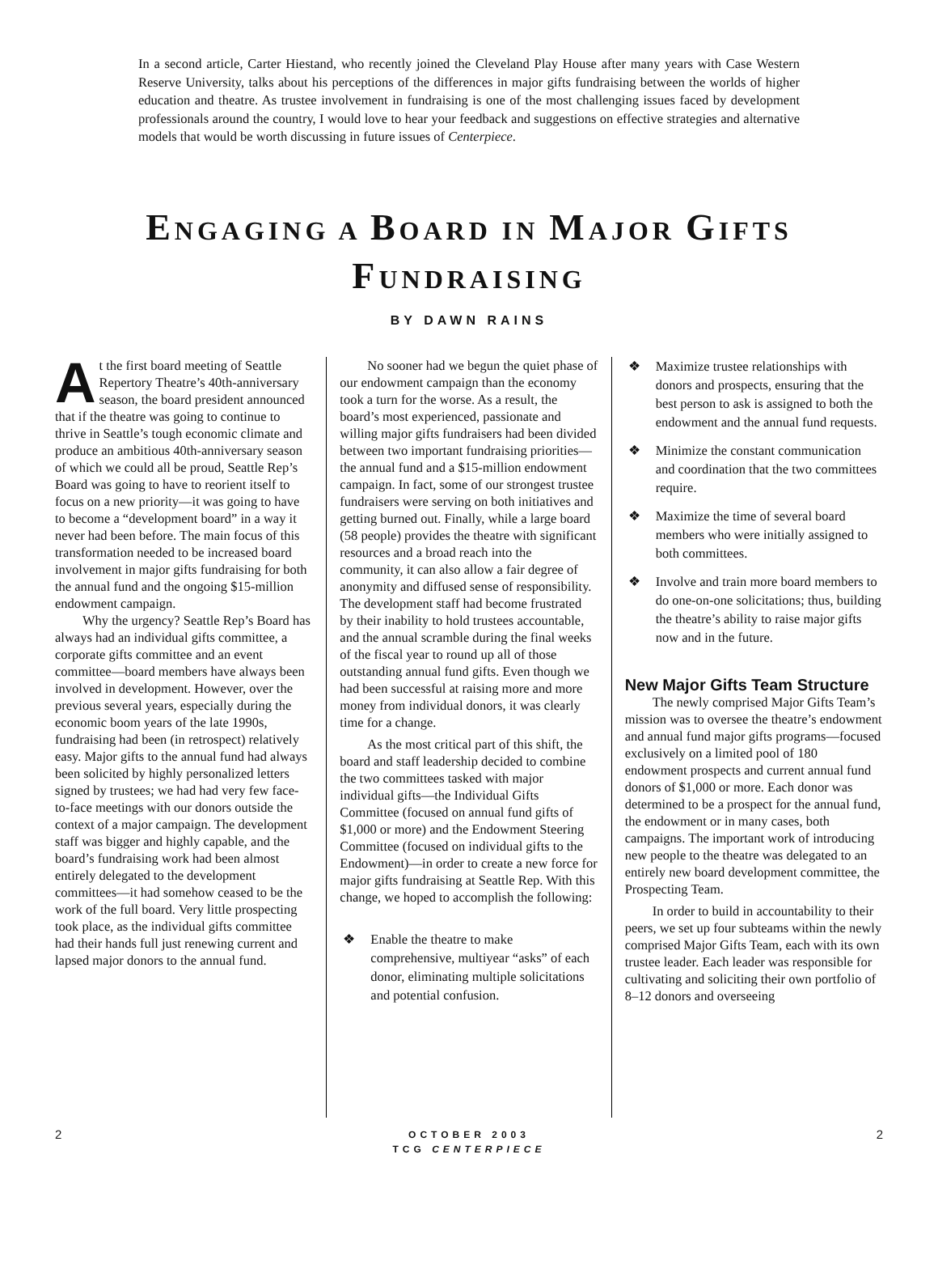In a second article, Carter Hiestand, who recently joined the Cleveland Play House after many years with Case Western Reserve University, talks about his perceptions of the differences in major gifts fundraising between the worlds of higher education and theatre. As trustee involvement in fundraising is one of the most challenging issues faced by development professionals around the country, I would love to hear your feedback and suggestions on effective strategies and alternative models that would be worth discussing in future issues of Centerpiece.
ENGAGING A BOARD IN MAJOR GIFTS
FUNDRAISING
BY DAWN RAINS
At the first board meeting of Seattle Repertory Theatre’s 40th-anniversary season, the board president announced that if the theatre was going to continue to thrive in Seattle’s tough economic climate and produce an ambitious 40th-anniversary season of which we could all be proud, Seattle Rep’s Board was going to have to reorient itself to focus on a new priority—it was going to have to become a “development board” in a way it never had been before. The main focus of this transformation needed to be increased board involvement in major gifts fundraising for both the annual fund and the ongoing $15-million endowment campaign.
Why the urgency? Seattle Rep’s Board has always had an individual gifts committee, a corporate gifts committee and an event committee—board members have always been involved in development. However, over the previous several years, especially during the economic boom years of the late 1990s, fundraising had been (in retrospect) relatively easy. Major gifts to the annual fund had always been solicited by highly personalized letters signed by trustees; we had had very few face-to-face meetings with our donors outside the context of a major campaign. The development staff was bigger and highly capable, and the board’s fundraising work had been almost entirely delegated to the development committees—it had somehow ceased to be the work of the full board. Very little prospecting took place, as the individual gifts committee had their hands full just renewing current and lapsed major donors to the annual fund.
No sooner had we begun the quiet phase of our endowment campaign than the economy took a turn for the worse. As a result, the board’s most experienced, passionate and willing major gifts fundraisers had been divided between two important fundraising priorities—the annual fund and a $15-million endowment campaign. In fact, some of our strongest trustee fundraisers were serving on both initiatives and getting burned out. Finally, while a large board (58 people) provides the theatre with significant resources and a broad reach into the community, it can also allow a fair degree of anonymity and diffused sense of responsibility. The development staff had become frustrated by their inability to hold trustees accountable, and the annual scramble during the final weeks of the fiscal year to round up all of those outstanding annual fund gifts. Even though we had been successful at raising more and more money from individual donors, it was clearly time for a change.
As the most critical part of this shift, the board and staff leadership decided to combine the two committees tasked with major individual gifts—the Individual Gifts Committee (focused on annual fund gifts of $1,000 or more) and the Endowment Steering Committee (focused on individual gifts to the Endowment)—in order to create a new force for major gifts fundraising at Seattle Rep. With this change, we hoped to accomplish the following:
❖ Enable the theatre to make comprehensive, multiyear “asks” of each donor, eliminating multiple solicitations and potential confusion.
❖ Maximize trustee relationships with donors and prospects, ensuring that the best person to ask is assigned to both the endowment and the annual fund requests.
❖ Minimize the constant communication and coordination that the two committees require.
❖ Maximize the time of several board members who were initially assigned to both committees.
❖ Involve and train more board members to do one-on-one solicitations; thus, building the theatre’s ability to raise major gifts now and in the future.
New Major Gifts Team Structure
The newly comprised Major Gifts Team’s mission was to oversee the theatre’s endowment and annual fund major gifts programs—focused exclusively on a limited pool of 180 endowment prospects and current annual fund donors of $1,000 or more. Each donor was determined to be a prospect for the annual fund, the endowment or in many cases, both campaigns. The important work of introducing new people to the theatre was delegated to an entirely new board development committee, the Prospecting Team.
In order to build in accountability to their peers, we set up four subteams within the newly comprised Major Gifts Team, each with its own trustee leader. Each leader was responsible for cultivating and soliciting their own portfolio of 8–12 donors and overseeing
2
OCTOBER 2003
TCG CENTERPIECE
2